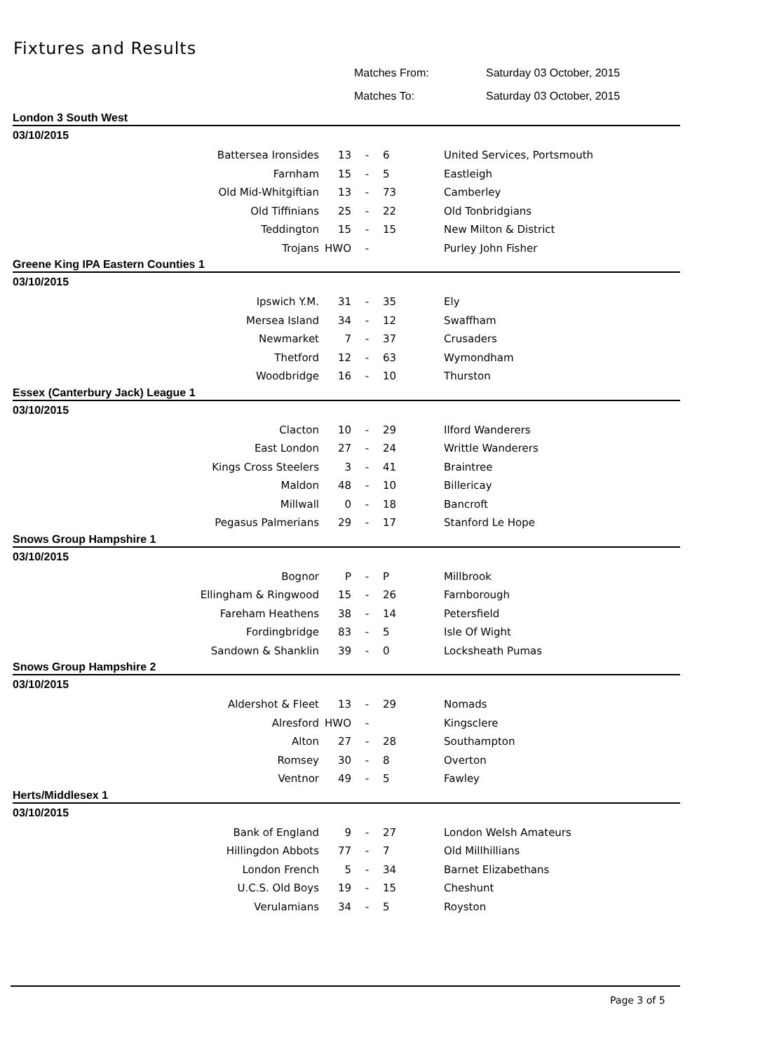Fixtures and Results
Matches From: Saturday 03 October, 2015
Matches To: Saturday 03 October, 2015
London 3 South West
03/10/2015
| Battersea Ironsides | 13 | - | 6 | United Services, Portsmouth |
| Farnham | 15 | - | 5 | Eastleigh |
| Old Mid-Whitgiftian | 13 | - | 73 | Camberley |
| Old Tiffinians | 25 | - | 22 | Old Tonbridgians |
| Teddington | 15 | - | 15 | New Milton & District |
| Trojans | HWO | - | | Purley John Fisher |
Greene King IPA Eastern Counties 1
03/10/2015
| Ipswich Y.M. | 31 | - | 35 | Ely |
| Mersea Island | 34 | - | 12 | Swaffham |
| Newmarket | 7 | - | 37 | Crusaders |
| Thetford | 12 | - | 63 | Wymondham |
| Woodbridge | 16 | - | 10 | Thurston |
Essex (Canterbury Jack) League 1
03/10/2015
| Clacton | 10 | - | 29 | Ilford Wanderers |
| East London | 27 | - | 24 | Writtle Wanderers |
| Kings Cross Steelers | 3 | - | 41 | Braintree |
| Maldon | 48 | - | 10 | Billericay |
| Millwall | 0 | - | 18 | Bancroft |
| Pegasus Palmerians | 29 | - | 17 | Stanford Le Hope |
Snows Group Hampshire 1
03/10/2015
| Bognor | P | - | P | Millbrook |
| Ellingham & Ringwood | 15 | - | 26 | Farnborough |
| Fareham Heathens | 38 | - | 14 | Petersfield |
| Fordingbridge | 83 | - | 5 | Isle Of Wight |
| Sandown & Shanklin | 39 | - | 0 | Locksheath Pumas |
Snows Group Hampshire 2
03/10/2015
| Aldershot & Fleet | 13 | - | 29 | Nomads |
| Alresford | HWO | - | | Kingsclere |
| Alton | 27 | - | 28 | Southampton |
| Romsey | 30 | - | 8 | Overton |
| Ventnor | 49 | - | 5 | Fawley |
Herts/Middlesex 1
03/10/2015
| Bank of England | 9 | - | 27 | London Welsh Amateurs |
| Hillingdon Abbots | 77 | - | 7 | Old Millhillians |
| London French | 5 | - | 34 | Barnet Elizabethans |
| U.C.S. Old Boys | 19 | - | 15 | Cheshunt |
| Verulamians | 34 | - | 5 | Royston |
Page 3 of 5